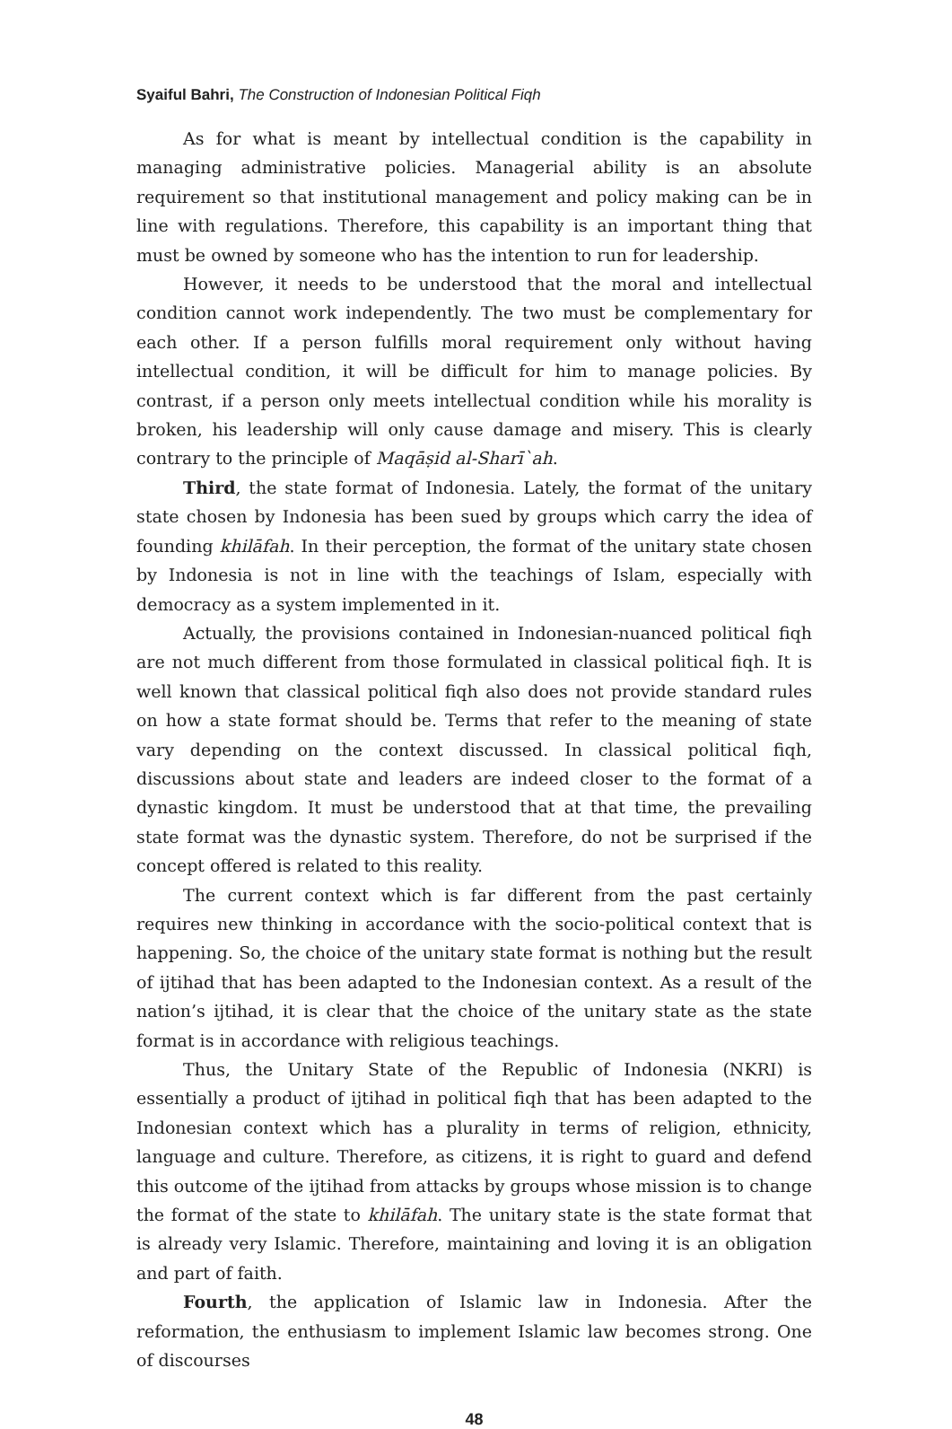Syaiful Bahri, The Construction of Indonesian Political Fiqh
As for what is meant by intellectual condition is the capability in managing administrative policies. Managerial ability is an absolute requirement so that institutional management and policy making can be in line with regulations. Therefore, this capability is an important thing that must be owned by someone who has the intention to run for leadership.
However, it needs to be understood that the moral and intellectual condition cannot work independently. The two must be complementary for each other. If a person fulfills moral requirement only without having intellectual condition, it will be difficult for him to manage policies. By contrast, if a person only meets intellectual condition while his morality is broken, his leadership will only cause damage and misery. This is clearly contrary to the principle of Maqāṣid al-Sharī`ah.
Third, the state format of Indonesia. Lately, the format of the unitary state chosen by Indonesia has been sued by groups which carry the idea of founding khilāfah. In their perception, the format of the unitary state chosen by Indonesia is not in line with the teachings of Islam, especially with democracy as a system implemented in it.
Actually, the provisions contained in Indonesian-nuanced political fiqh are not much different from those formulated in classical political fiqh. It is well known that classical political fiqh also does not provide standard rules on how a state format should be. Terms that refer to the meaning of state vary depending on the context discussed. In classical political fiqh, discussions about state and leaders are indeed closer to the format of a dynastic kingdom. It must be understood that at that time, the prevailing state format was the dynastic system. Therefore, do not be surprised if the concept offered is related to this reality.
The current context which is far different from the past certainly requires new thinking in accordance with the socio-political context that is happening. So, the choice of the unitary state format is nothing but the result of ijtihad that has been adapted to the Indonesian context. As a result of the nation’s ijtihad, it is clear that the choice of the unitary state as the state format is in accordance with religious teachings.
Thus, the Unitary State of the Republic of Indonesia (NKRI) is essentially a product of ijtihad in political fiqh that has been adapted to the Indonesian context which has a plurality in terms of religion, ethnicity, language and culture. Therefore, as citizens, it is right to guard and defend this outcome of the ijtihad from attacks by groups whose mission is to change the format of the state to khilāfah. The unitary state is the state format that is already very Islamic. Therefore, maintaining and loving it is an obligation and part of faith.
Fourth, the application of Islamic law in Indonesia. After the reformation, the enthusiasm to implement Islamic law becomes strong. One of discourses
48